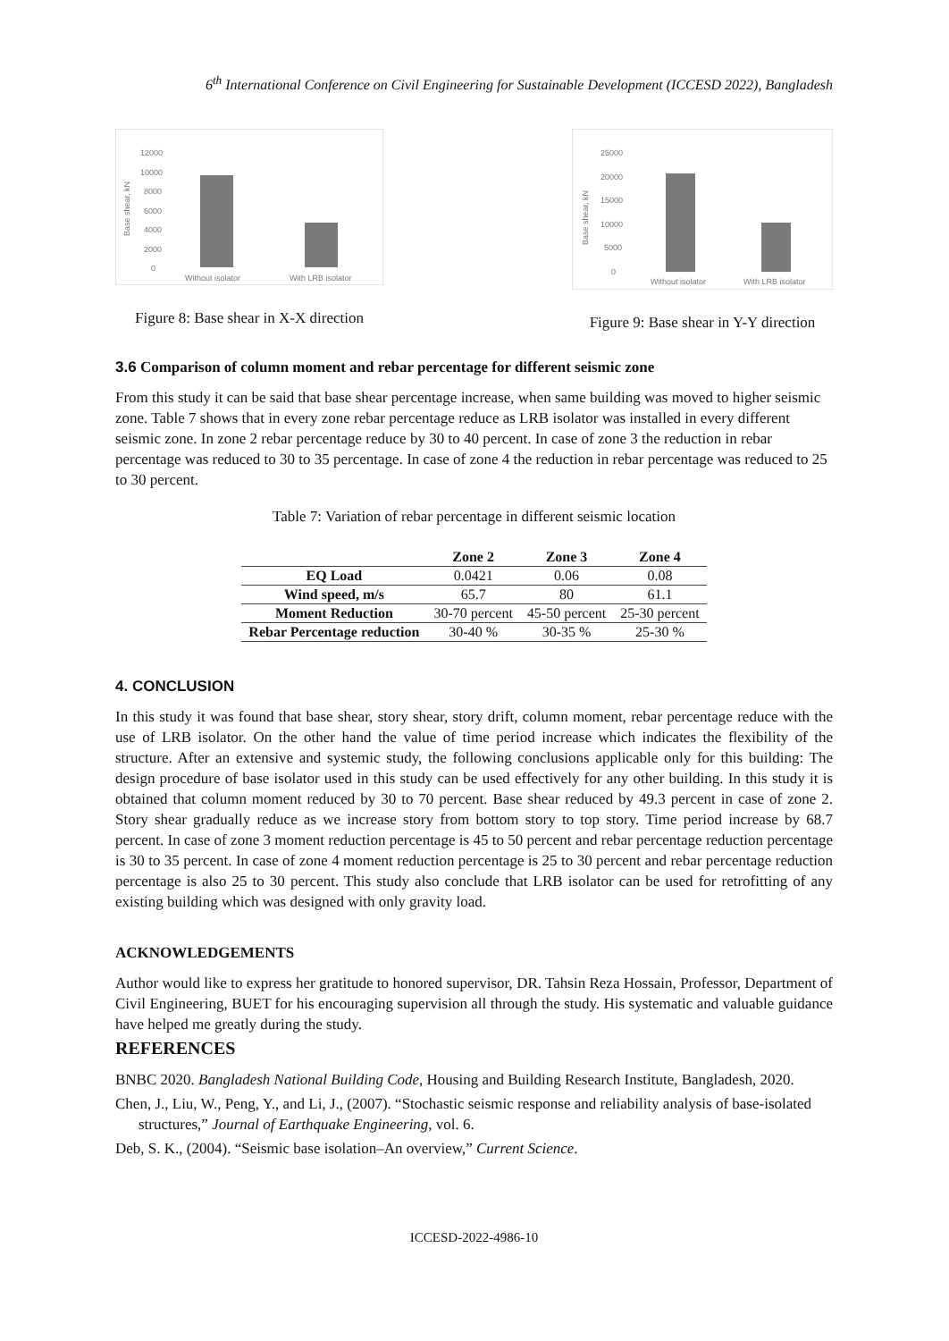6<sup>th</sup> International Conference on Civil Engineering for Sustainable Development (ICCESD 2022), Bangladesh
12000
10000
8000
6000
4000
2000
0
Base shear, kN
Without isolator
With LRB isolator
Figure 8: Base shear in X-X direction
25000
20000
15000
10000
5000
0
Base shear, kN
Without isolator
With LRB isolator
Figure 9: Base shear in Y-Y direction
3.6 Comparison of column moment and rebar percentage for different seismic zone
From this study it can be said that base shear percentage increase, when same building was moved to higher seismic zone. Table 7 shows that in every zone rebar percentage reduce as LRB isolator was installed in every different seismic zone. In zone 2 rebar percentage reduce by 30 to 40 percent. In case of zone 3 the reduction in rebar percentage was reduced to 30 to 35 percentage. In case of zone 4 the reduction in rebar percentage was reduced to 25 to 30 percent.
Table 7: Variation of rebar percentage in different seismic location
| | Zone 2 | Zone 3 | Zone 4 |
| --- | --- | --- | --- |
| EQ Load | 0.0421 | 0.06 | 0.08 |
| Wind speed, m/s | 65.7 | 80 | 61.1 |
| Moment Reduction | 30-70 percent | 45-50 percent | 25-30 percent |
| Rebar Percentage reduction | 30-40 % | 30-35 % | 25-30 % |
4. CONCLUSION
In this study it was found that base shear, story shear, story drift, column moment, rebar percentage reduce with the use of LRB isolator. On the other hand the value of time period increase which indicates the flexibility of the structure. After an extensive and systemic study, the following conclusions applicable only for this building: The design procedure of base isolator used in this study can be used effectively for any other building. In this study it is obtained that column moment reduced by 30 to 70 percent. Base shear reduced by 49.3 percent in case of zone 2. Story shear gradually reduce as we increase story from bottom story to top story. Time period increase by 68.7 percent. In case of zone 3 moment reduction percentage is 45 to 50 percent and rebar percentage reduction percentage is 30 to 35 percent. In case of zone 4 moment reduction percentage is 25 to 30 percent and rebar percentage reduction percentage is also 25 to 30 percent. This study also conclude that LRB isolator can be used for retrofitting of any existing building which was designed with only gravity load.
ACKNOWLEDGEMENTS
Author would like to express her gratitude to honored supervisor, DR. Tahsin Reza Hossain, Professor, Department of Civil Engineering, BUET for his encouraging supervision all through the study. His systematic and valuable guidance have helped me greatly during the study.
REFERENCES
BNBC 2020. Bangladesh National Building Code, Housing and Building Research Institute, Bangladesh, 2020.
Chen, J., Liu, W., Peng, Y., and Li, J., (2007). “Stochastic seismic response and reliability analysis of base-isolated structures,” Journal of Earthquake Engineering, vol. 6.
Deb, S. K., (2004). “Seismic base isolation–An overview,” Current Science.
ICCESD-2022-4986-10